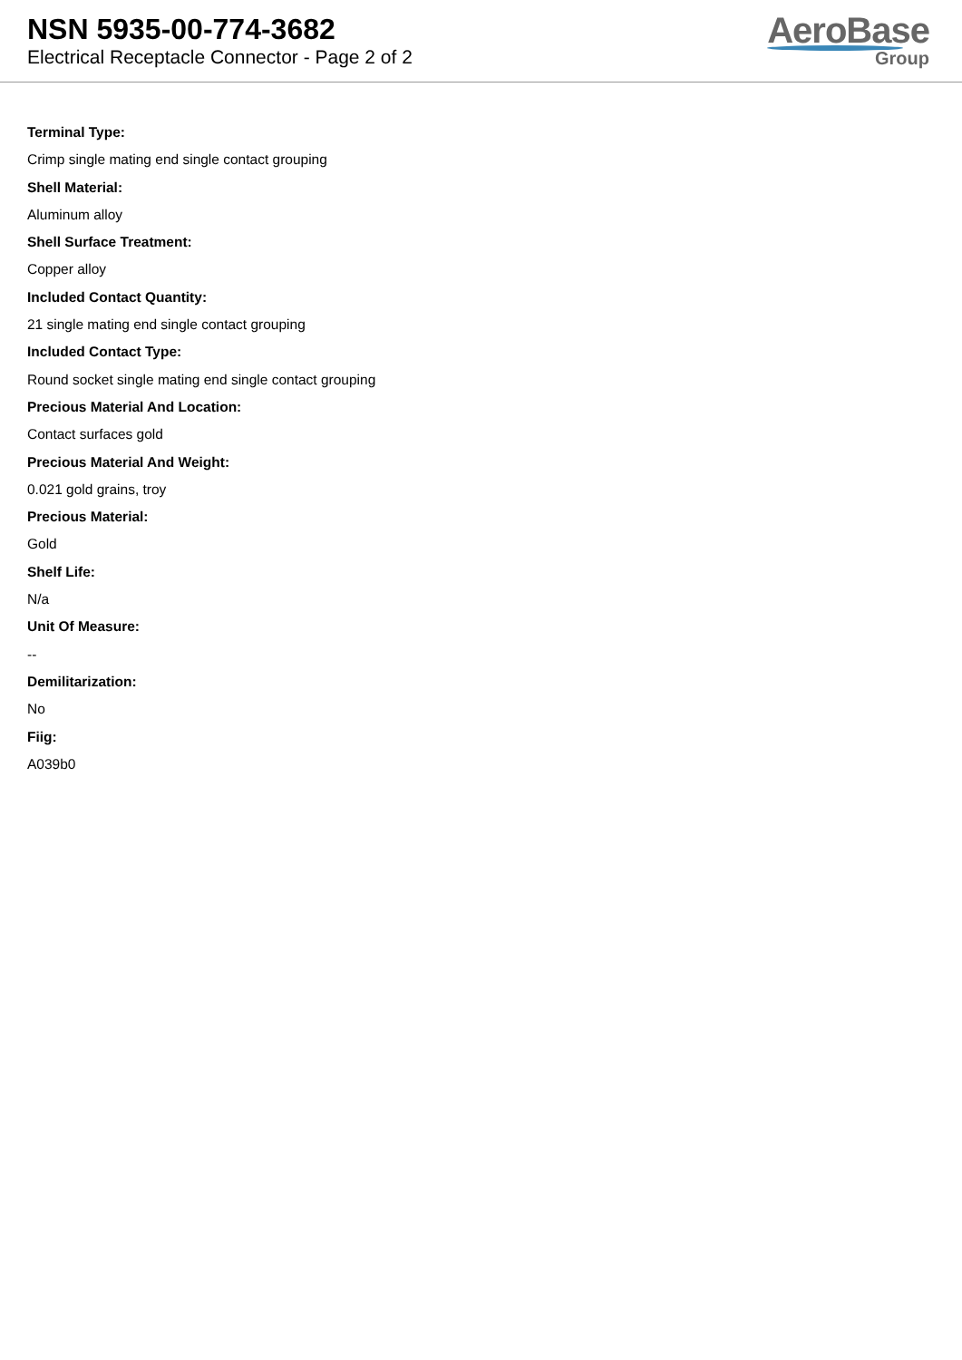NSN 5935-00-774-3682
Electrical Receptacle Connector - Page 2 of 2
AeroBase
Group
Terminal Type:
Crimp single mating end single contact grouping
Shell Material:
Aluminum alloy
Shell Surface Treatment:
Copper alloy
Included Contact Quantity:
21 single mating end single contact grouping
Included Contact Type:
Round socket single mating end single contact grouping
Precious Material And Location:
Contact surfaces gold
Precious Material And Weight:
0.021 gold grains, troy
Precious Material:
Gold
Shelf Life:
N/a
Unit Of Measure:
--
Demilitarization:
No
Fiig:
A039b0